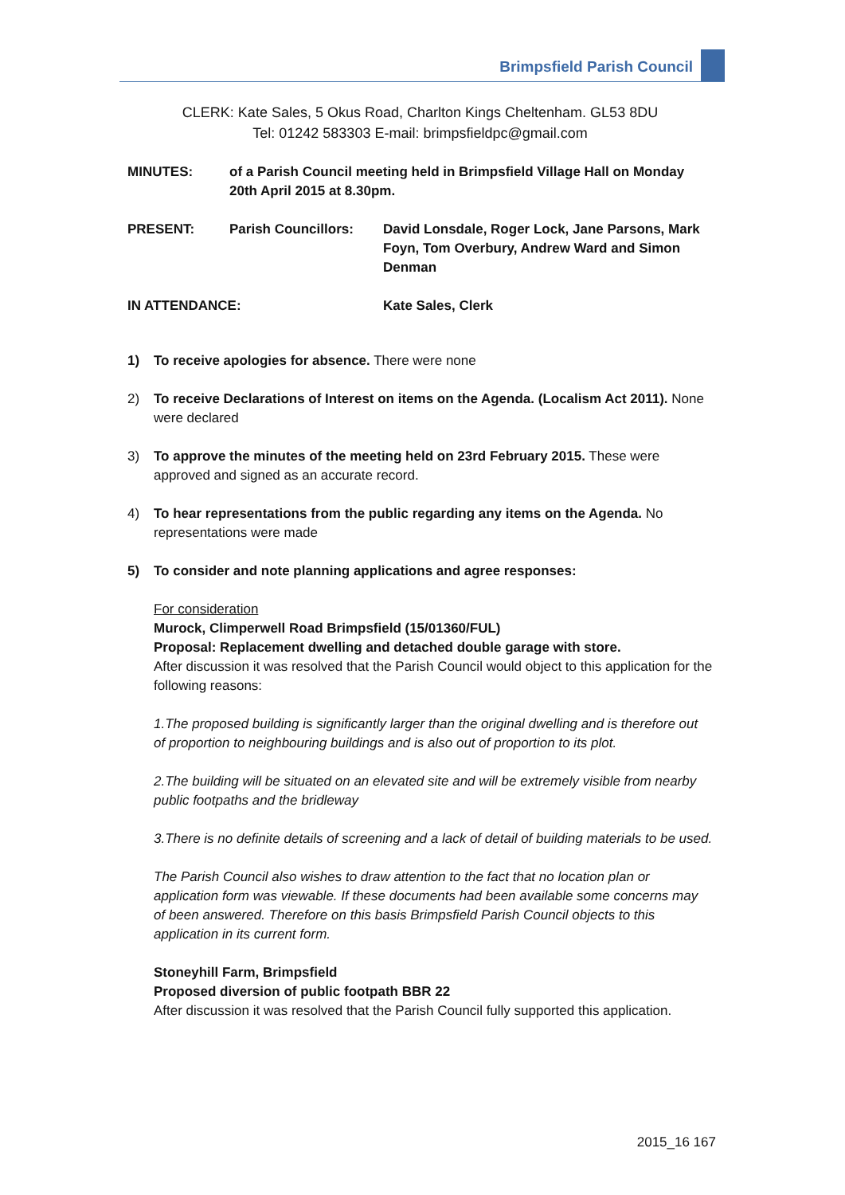Brimpsfield Parish Council
CLERK: Kate Sales, 5 Okus Road, Charlton Kings Cheltenham. GL53 8DU
Tel: 01242 583303 E-mail: brimpsfieldpc@gmail.com
MINUTES: of a Parish Council meeting held in Brimpsfield Village Hall on Monday 20th April 2015 at 8.30pm.
PRESENT: Parish Councillors:
David Lonsdale, Roger Lock, Jane Parsons, Mark Foyn, Tom Overbury, Andrew Ward and Simon Denman
IN ATTENDANCE: Kate Sales, Clerk
1) To receive apologies for absence. There were none
2) To receive Declarations of Interest on items on the Agenda. (Localism Act 2011). None were declared
3) To approve the minutes of the meeting held on 23rd February 2015. These were approved and signed as an accurate record.
4) To hear representations from the public regarding any items on the Agenda. No representations were made
5) To consider and note planning applications and agree responses:
For consideration
Murock, Climperwell Road Brimpsfield (15/01360/FUL)
Proposal: Replacement dwelling and detached double garage with store.
After discussion it was resolved that the Parish Council would object to this application for the following reasons:
1.The proposed building is significantly larger than the original dwelling and is therefore out of proportion to neighbouring buildings and is also out of proportion to its plot.
2.The building will be situated on an elevated site and will be extremely visible from nearby public footpaths and the bridleway
3.There is no definite details of screening and a lack of detail of building materials to be used.
The Parish Council also wishes to draw attention to the fact that no location plan or application form was viewable. If these documents had been available some concerns may of been answered. Therefore on this basis Brimpsfield Parish Council objects to this application in its current form.
Stoneyhill Farm, Brimpsfield
Proposed diversion of public footpath BBR 22
After discussion it was resolved that the Parish Council fully supported this application.
2015_16 167